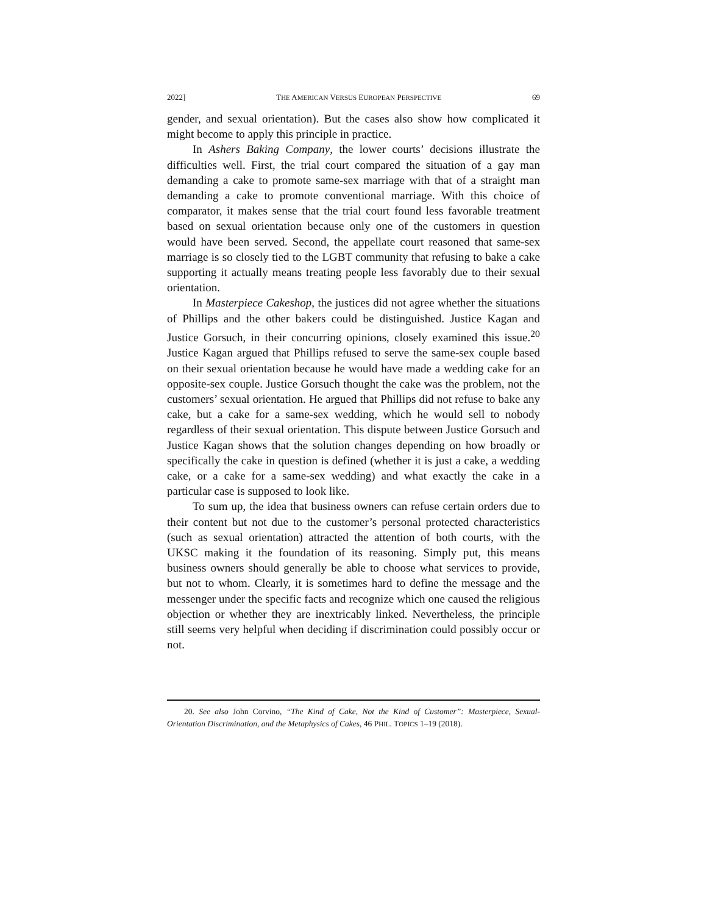2022] THE AMERICAN VERSUS EUROPEAN PERSPECTIVE 69
gender, and sexual orientation). But the cases also show how complicated it might become to apply this principle in practice.
In Ashers Baking Company, the lower courts’ decisions illustrate the difficulties well. First, the trial court compared the situation of a gay man demanding a cake to promote same-sex marriage with that of a straight man demanding a cake to promote conventional marriage. With this choice of comparator, it makes sense that the trial court found less favorable treatment based on sexual orientation because only one of the customers in question would have been served. Second, the appellate court reasoned that same-sex marriage is so closely tied to the LGBT community that refusing to bake a cake supporting it actually means treating people less favorably due to their sexual orientation.
In Masterpiece Cakeshop, the justices did not agree whether the situations of Phillips and the other bakers could be distinguished. Justice Kagan and Justice Gorsuch, in their concurring opinions, closely examined this issue.<sup>20</sup> Justice Kagan argued that Phillips refused to serve the same-sex couple based on their sexual orientation because he would have made a wedding cake for an opposite-sex couple. Justice Gorsuch thought the cake was the problem, not the customers’ sexual orientation. He argued that Phillips did not refuse to bake any cake, but a cake for a same-sex wedding, which he would sell to nobody regardless of their sexual orientation. This dispute between Justice Gorsuch and Justice Kagan shows that the solution changes depending on how broadly or specifically the cake in question is defined (whether it is just a cake, a wedding cake, or a cake for a same-sex wedding) and what exactly the cake in a particular case is supposed to look like.
To sum up, the idea that business owners can refuse certain orders due to their content but not due to the customer’s personal protected characteristics (such as sexual orientation) attracted the attention of both courts, with the UKSC making it the foundation of its reasoning. Simply put, this means business owners should generally be able to choose what services to provide, but not to whom. Clearly, it is sometimes hard to define the message and the messenger under the specific facts and recognize which one caused the religious objection or whether they are inextricably linked. Nevertheless, the principle still seems very helpful when deciding if discrimination could possibly occur or not.
20. See also John Corvino, “The Kind of Cake, Not the Kind of Customer”: Masterpiece, Sexual-Orientation Discrimination, and the Metaphysics of Cakes, 46 PHIL. TOPICS 1–19 (2018).